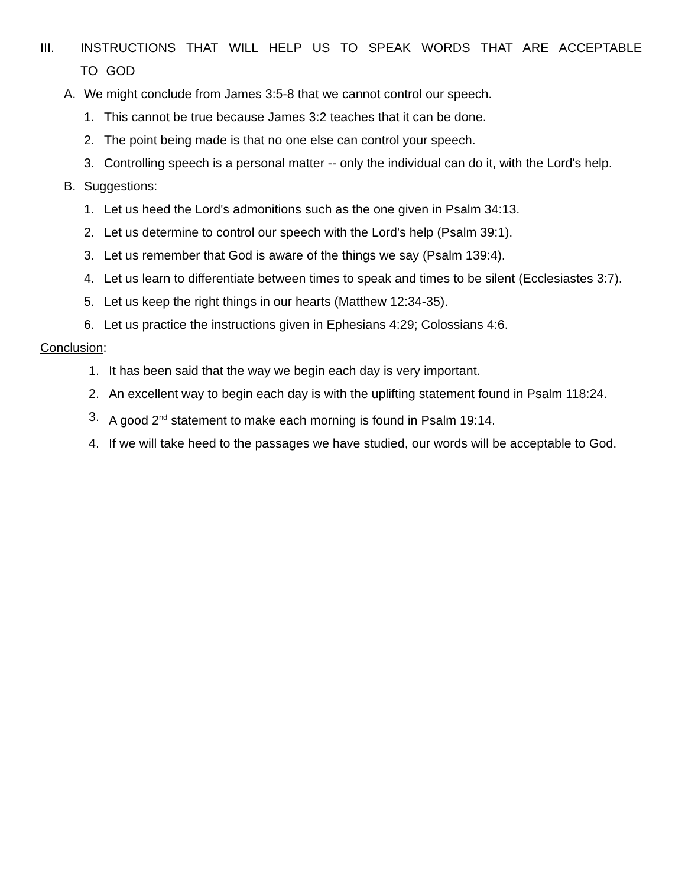III. INSTRUCTIONS THAT WILL HELP US TO SPEAK WORDS THAT ARE ACCEPTABLE TO GOD
A. We might conclude from James 3:5-8 that we cannot control our speech.
1. This cannot be true because James 3:2 teaches that it can be done.
2. The point being made is that no one else can control your speech.
3. Controlling speech is a personal matter -- only the individual can do it, with the Lord's help.
B. Suggestions:
1. Let us heed the Lord's admonitions such as the one given in Psalm 34:13.
2. Let us determine to control our speech with the Lord's help (Psalm 39:1).
3. Let us remember that God is aware of the things we say (Psalm 139:4).
4. Let us learn to differentiate between times to speak and times to be silent (Ecclesiastes 3:7).
5. Let us keep the right things in our hearts (Matthew 12:34-35).
6. Let us practice the instructions given in Ephesians 4:29; Colossians 4:6.
Conclusion:
1. It has been said that the way we begin each day is very important.
2. An excellent way to begin each day is with the uplifting statement found in Psalm 118:24.
3. A good 2<sup>nd</sup> statement to make each morning is found in Psalm 19:14.
4. If we will take heed to the passages we have studied, our words will be acceptable to God.